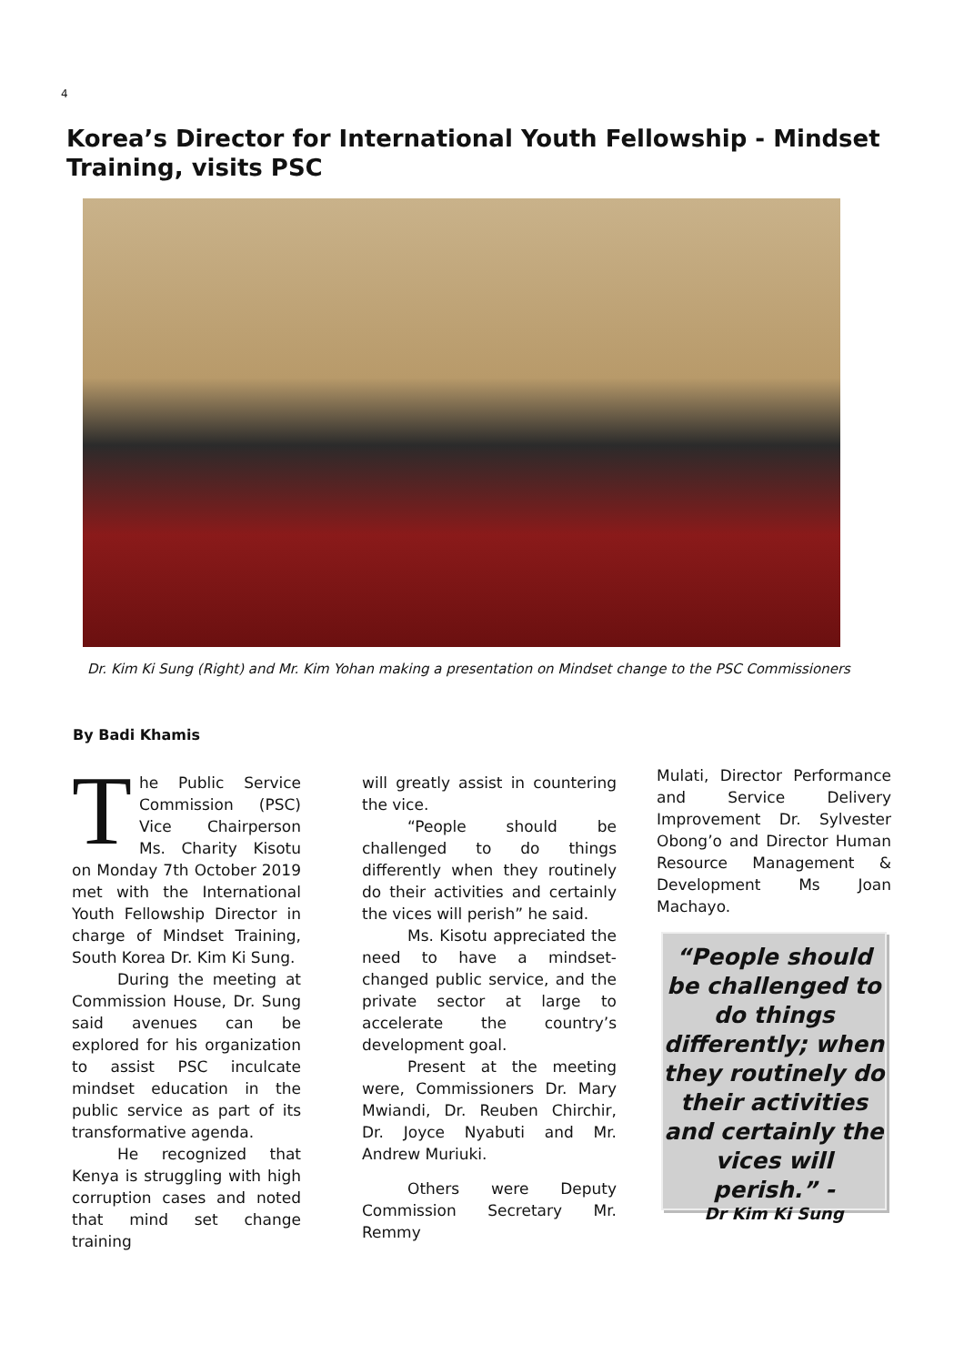4
Korea’s Director for International Youth Fellowship - Mindset Training, visits PSC
Dr. Kim Ki Sung (Right) and Mr. Kim Yohan making a presentation on Mindset change to the PSC Commissioners
By Badi Khamis
The Public Service Commission (PSC) Vice Chairperson Ms. Charity Kisotu on Monday 7th October 2019 met with the International Youth Fellowship Director in charge of Mindset Training, South Korea Dr. Kim Ki Sung.
During the meeting at Commission House, Dr. Sung said avenues can be explored for his organization to assist PSC inculcate mindset education in the public service as part of its transformative agenda.
He recognized that Kenya is struggling with high corruption cases and noted that mind set change training
will greatly assist in countering the vice.
“People should be challenged to do things differently when they routinely do their activities and certainly the vices will perish” he said.
Ms. Kisotu appreciated the need to have a mindset-changed public service, and the private sector at large to accelerate the country’s development goal.
Present at the meeting were, Commissioners Dr. Mary Mwiandi, Dr. Reuben Chirchir, Dr. Joyce Nyabuti and Mr. Andrew Muriuki.
Others were Deputy Commission Secretary Mr. Remmy
Mulati, Director Performance and Service Delivery Improvement Dr. Sylvester Obong’o and Director Human Resource Management & Development Ms Joan Machayo.
“People should be challenged to do things differently; when they routinely do their activities and certainly the vices will perish.” -
Dr Kim Ki Sung